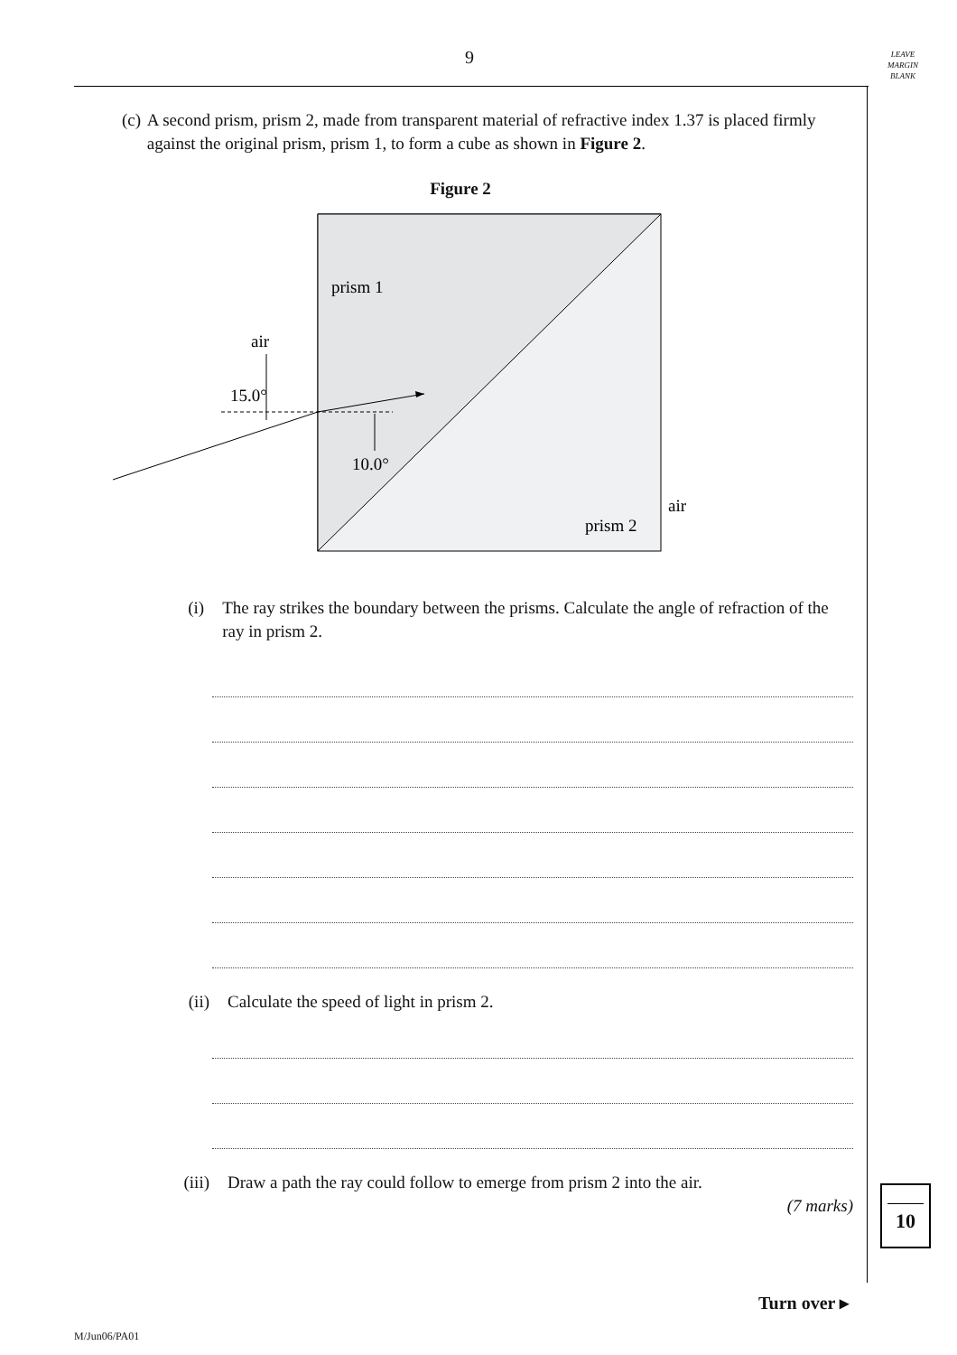9
LEAVE
MARGIN
BLANK
(c) A second prism, prism 2, made from transparent material of refractive index 1.37 is placed firmly against the original prism, prism 1, to form a cube as shown in Figure 2.
Figure 2
prism 1
air
15.0°
10.0°
air
prism 2
(i) The ray strikes the boundary between the prisms. Calculate the angle of refraction of the ray in prism 2.
(ii) Calculate the speed of light in prism 2.
(iii) Draw a path the ray could follow to emerge from prism 2 into the air.
(7 marks)
10
Turn over ▸
M/Jun06/PA01